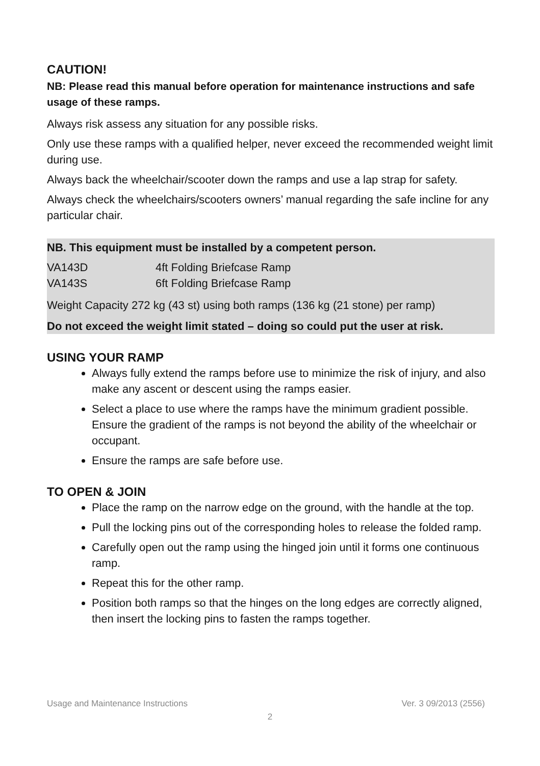CAUTION!
NB: Please read this manual before operation for maintenance instructions and safe usage of these ramps.
Always risk assess any situation for any possible risks.
Only use these ramps with a qualified helper, never exceed the recommended weight limit during use.
Always back the wheelchair/scooter down the ramps and use a lap strap for safety.
Always check the wheelchairs/scooters owners’ manual regarding the safe incline for any particular chair.
NB. This equipment must be installed by a competent person.
VA143D 4ft Folding Briefcase Ramp
VA143S 6ft Folding Briefcase Ramp
Weight Capacity 272 kg (43 st) using both ramps (136 kg (21 stone) per ramp)
Do not exceed the weight limit stated – doing so could put the user at risk.
USING YOUR RAMP
Always fully extend the ramps before use to minimize the risk of injury, and also make any ascent or descent using the ramps easier.
Select a place to use where the ramps have the minimum gradient possible. Ensure the gradient of the ramps is not beyond the ability of the wheelchair or occupant.
Ensure the ramps are safe before use.
TO OPEN & JOIN
Place the ramp on the narrow edge on the ground, with the handle at the top.
Pull the locking pins out of the corresponding holes to release the folded ramp.
Carefully open out the ramp using the hinged join until it forms one continuous ramp.
Repeat this for the other ramp.
Position both ramps so that the hinges on the long edges are correctly aligned, then insert the locking pins to fasten the ramps together.
Usage and Maintenance Instructions Ver. 3 09/2013 (2556)
2